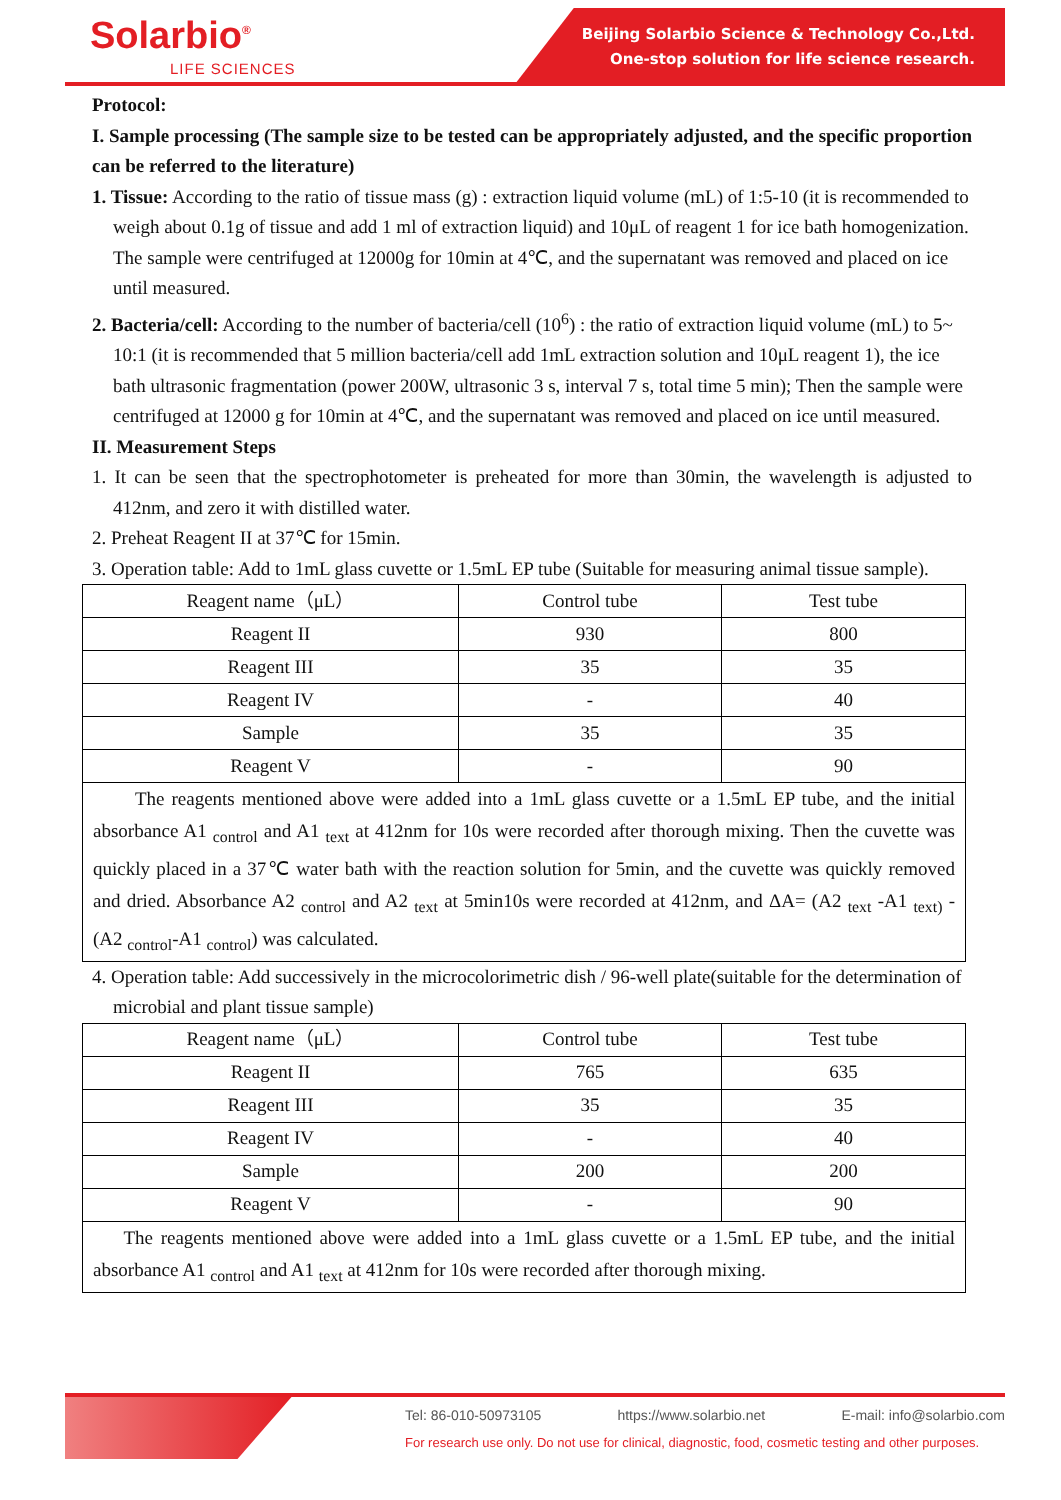Solarbio<sup>®</sup>
LIFE SCIENCES
Beijing Solarbio Science & Technology Co.,Ltd.
One-stop solution for life science research.
Protocol:
I. Sample processing (The sample size to be tested can be appropriately adjusted, and the specific proportion can be referred to the literature)
1. Tissue: According to the ratio of tissue mass (g) : extraction liquid volume (mL) of 1:5-10 (it is recommended to weigh about 0.1g of tissue and add 1 ml of extraction liquid) and 10μL of reagent 1 for ice bath homogenization. The sample were centrifuged at 12000g for 10min at 4℃, and the supernatant was removed and placed on ice until measured.
2. Bacteria/cell: According to the number of bacteria/cell (10<sup>6</sup>) : the ratio of extraction liquid volume (mL) to 5~ 10:1 (it is recommended that 5 million bacteria/cell add 1mL extraction solution and 10μL reagent 1), the ice bath ultrasonic fragmentation (power 200W, ultrasonic 3 s, interval 7 s, total time 5 min); Then the sample were centrifuged at 12000 g for 10min at 4℃, and the supernatant was removed and placed on ice until measured.
II. Measurement Steps
1. It can be seen that the spectrophotometer is preheated for more than 30min, the wavelength is adjusted to 412nm, and zero it with distilled water.
2. Preheat Reagent II at 37℃ for 15min.
3. Operation table: Add to 1mL glass cuvette or 1.5mL EP tube (Suitable for measuring animal tissue sample).
| Reagent name（μL） | Control tube | Test tube |
| Reagent II | 930 | 800 |
| Reagent III | 35 | 35 |
| Reagent IV | - | 40 |
| Sample | 35 | 35 |
| Reagent V | - | 90 |
| The reagents mentioned above were added into a 1mL glass cuvette or a 1.5mL EP tube, and the initial absorbance A1 <sub>control</sub> and A1 <sub>text</sub> at 412nm for 10s were recorded after thorough mixing. Then the cuvette was quickly placed in a 37℃ water bath with the reaction solution for 5min, and the cuvette was quickly removed and dried. Absorbance A2 <sub>control</sub> and A2 <sub>text</sub> at 5min10s were recorded at 412nm, and ΔA= (A2 <sub>text</sub> -A1 <sub>text)</sub> - (A2 <sub>control</sub>-A1 <sub>control</sub>) was calculated. | | |
4. Operation table: Add successively in the microcolorimetric dish / 96-well plate(suitable for the determination of microbial and plant tissue sample)
| Reagent name（μL） | Control tube | Test tube |
| Reagent II | 765 | 635 |
| Reagent III | 35 | 35 |
| Reagent IV | - | 40 |
| Sample | 200 | 200 |
| Reagent V | - | 90 |
| The reagents mentioned above were added into a 1mL glass cuvette or a 1.5mL EP tube, and the initial absorbance A1 <sub>control</sub> and A1 <sub>text</sub> at 412nm for 10s were recorded after thorough mixing. | | |
Tel: 86-010-50973105 https://www.solarbio.net E-mail: info@solarbio.com
For research use only. Do not use for clinical, diagnostic, food, cosmetic testing and other purposes.